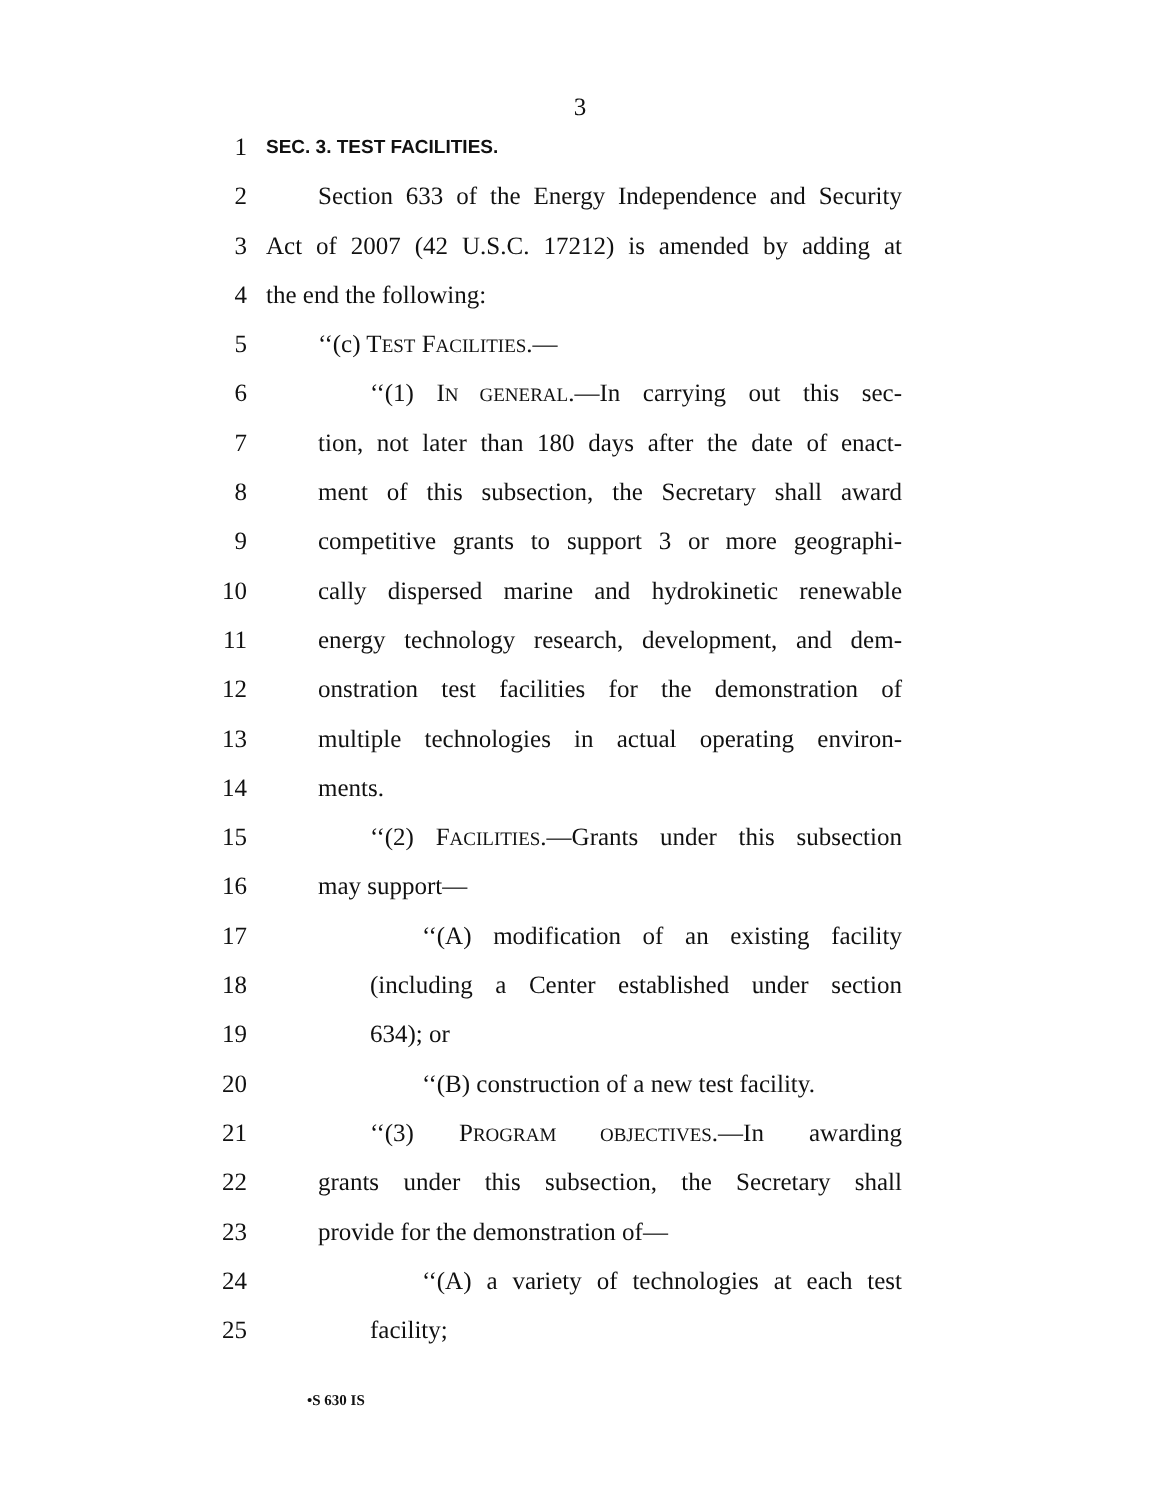3
1
SEC. 3. TEST FACILITIES.
2 Section 633 of the Energy Independence and Security
3 Act of 2007 (42 U.S.C. 17212) is amended by adding at
4 the end the following:
5 ‘‘(c) TEST FACILITIES.—
6 ‘‘(1) IN GENERAL.—In carrying out this sec-
7 tion, not later than 180 days after the date of enact-
8 ment of this subsection, the Secretary shall award
9 competitive grants to support 3 or more geographi-
10 cally dispersed marine and hydrokinetic renewable
11 energy technology research, development, and dem-
12 onstration test facilities for the demonstration of
13 multiple technologies in actual operating environ-
14 ments.
15 ‘‘(2) FACILITIES.—Grants under this subsection
16 may support—
17 ‘‘(A) modification of an existing facility
18 (including a Center established under section
19 634); or
20 ‘‘(B) construction of a new test facility.
21 ‘‘(3) PROGRAM OBJECTIVES.—In awarding
22 grants under this subsection, the Secretary shall
23 provide for the demonstration of—
24 ‘‘(A) a variety of technologies at each test
25 facility;
•S 630 IS